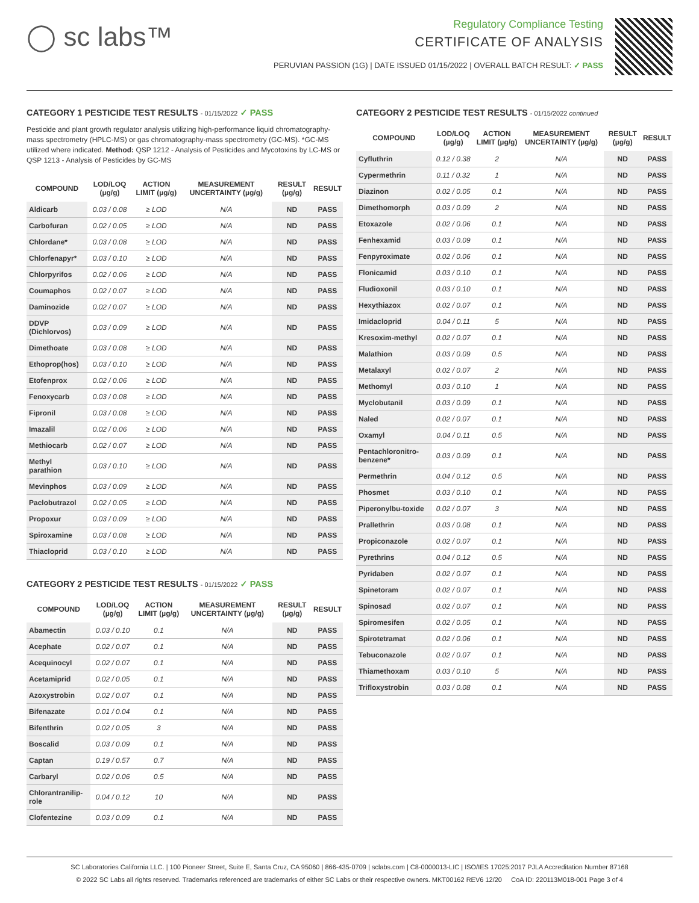◯ sc labs™
Regulatory Compliance Testing
CERTIFICATE OF ANALYSIS
PERUVIAN PASSION (1G) | DATE ISSUED 01/15/2022 | OVERALL BATCH RESULT: ✓ PASS
CATEGORY 1 PESTICIDE TEST RESULTS - 01/15/2022 ✓ PASS
Pesticide and plant growth regulator analysis utilizing high-performance liquid chromatography-mass spectrometry (HPLC-MS) or gas chromatography-mass spectrometry (GC-MS). *GC-MS utilized where indicated. Method: QSP 1212 - Analysis of Pesticides and Mycotoxins by LC-MS or QSP 1213 - Analysis of Pesticides by GC-MS
| COMPOUND | LOD/LOQ (µg/g) | ACTION LIMIT (µg/g) | MEASUREMENT UNCERTAINTY (µg/g) | RESULT (µg/g) | RESULT |
| --- | --- | --- | --- | --- | --- |
| Aldicarb | 0.03 / 0.08 | ≥ LOD | N/A | ND | PASS |
| Carbofuran | 0.02 / 0.05 | ≥ LOD | N/A | ND | PASS |
| Chlordane* | 0.03 / 0.08 | ≥ LOD | N/A | ND | PASS |
| Chlorfenapyr* | 0.03 / 0.10 | ≥ LOD | N/A | ND | PASS |
| Chlorpyrifos | 0.02 / 0.06 | ≥ LOD | N/A | ND | PASS |
| Coumaphos | 0.02 / 0.07 | ≥ LOD | N/A | ND | PASS |
| Daminozide | 0.02 / 0.07 | ≥ LOD | N/A | ND | PASS |
| DDVP (Dichlorvos) | 0.03 / 0.09 | ≥ LOD | N/A | ND | PASS |
| Dimethoate | 0.03 / 0.08 | ≥ LOD | N/A | ND | PASS |
| Ethoprop(hos) | 0.03 / 0.10 | ≥ LOD | N/A | ND | PASS |
| Etofenprox | 0.02 / 0.06 | ≥ LOD | N/A | ND | PASS |
| Fenoxycarb | 0.03 / 0.08 | ≥ LOD | N/A | ND | PASS |
| Fipronil | 0.03 / 0.08 | ≥ LOD | N/A | ND | PASS |
| Imazalil | 0.02 / 0.06 | ≥ LOD | N/A | ND | PASS |
| Methiocarb | 0.02 / 0.07 | ≥ LOD | N/A | ND | PASS |
| Methyl parathion | 0.03 / 0.10 | ≥ LOD | N/A | ND | PASS |
| Mevinphos | 0.03 / 0.09 | ≥ LOD | N/A | ND | PASS |
| Paclobutrazol | 0.02 / 0.05 | ≥ LOD | N/A | ND | PASS |
| Propoxur | 0.03 / 0.09 | ≥ LOD | N/A | ND | PASS |
| Spiroxamine | 0.03 / 0.08 | ≥ LOD | N/A | ND | PASS |
| Thiacloprid | 0.03 / 0.10 | ≥ LOD | N/A | ND | PASS |
CATEGORY 2 PESTICIDE TEST RESULTS - 01/15/2022 ✓ PASS
| COMPOUND | LOD/LOQ (µg/g) | ACTION LIMIT (µg/g) | MEASUREMENT UNCERTAINTY (µg/g) | RESULT (µg/g) | RESULT |
| --- | --- | --- | --- | --- | --- |
| Abamectin | 0.03 / 0.10 | 0.1 | N/A | ND | PASS |
| Acephate | 0.02 / 0.07 | 0.1 | N/A | ND | PASS |
| Acequinocyl | 0.02 / 0.07 | 0.1 | N/A | ND | PASS |
| Acetamiprid | 0.02 / 0.05 | 0.1 | N/A | ND | PASS |
| Azoxystrobin | 0.02 / 0.07 | 0.1 | N/A | ND | PASS |
| Bifenazate | 0.01 / 0.04 | 0.1 | N/A | ND | PASS |
| Bifenthrin | 0.02 / 0.05 | 3 | N/A | ND | PASS |
| Boscalid | 0.03 / 0.09 | 0.1 | N/A | ND | PASS |
| Captan | 0.19 / 0.57 | 0.7 | N/A | ND | PASS |
| Carbaryl | 0.02 / 0.06 | 0.5 | N/A | ND | PASS |
| Chlorantranilip-role | 0.04 / 0.12 | 10 | N/A | ND | PASS |
| Clofentezine | 0.03 / 0.09 | 0.1 | N/A | ND | PASS |
CATEGORY 2 PESTICIDE TEST RESULTS - 01/15/2022 continued
| COMPOUND | LOD/LOQ (µg/g) | ACTION LIMIT (µg/g) | MEASUREMENT UNCERTAINTY (µg/g) | RESULT (µg/g) | RESULT |
| --- | --- | --- | --- | --- | --- |
| Cyfluthrin | 0.12 / 0.38 | 2 | N/A | ND | PASS |
| Cypermethrin | 0.11 / 0.32 | 1 | N/A | ND | PASS |
| Diazinon | 0.02 / 0.05 | 0.1 | N/A | ND | PASS |
| Dimethomorph | 0.03 / 0.09 | 2 | N/A | ND | PASS |
| Etoxazole | 0.02 / 0.06 | 0.1 | N/A | ND | PASS |
| Fenhexamid | 0.03 / 0.09 | 0.1 | N/A | ND | PASS |
| Fenpyroximate | 0.02 / 0.06 | 0.1 | N/A | ND | PASS |
| Flonicamid | 0.03 / 0.10 | 0.1 | N/A | ND | PASS |
| Fludioxonil | 0.03 / 0.10 | 0.1 | N/A | ND | PASS |
| Hexythiazox | 0.02 / 0.07 | 0.1 | N/A | ND | PASS |
| Imidacloprid | 0.04 / 0.11 | 5 | N/A | ND | PASS |
| Kresoxim-methyl | 0.02 / 0.07 | 0.1 | N/A | ND | PASS |
| Malathion | 0.03 / 0.09 | 0.5 | N/A | ND | PASS |
| Metalaxyl | 0.02 / 0.07 | 2 | N/A | ND | PASS |
| Methomyl | 0.03 / 0.10 | 1 | N/A | ND | PASS |
| Myclobutanil | 0.03 / 0.09 | 0.1 | N/A | ND | PASS |
| Naled | 0.02 / 0.07 | 0.1 | N/A | ND | PASS |
| Oxamyl | 0.04 / 0.11 | 0.5 | N/A | ND | PASS |
| Pentachloronitro-benzene* | 0.03 / 0.09 | 0.1 | N/A | ND | PASS |
| Permethrin | 0.04 / 0.12 | 0.5 | N/A | ND | PASS |
| Phosmet | 0.03 / 0.10 | 0.1 | N/A | ND | PASS |
| Piperonylbu-toxide | 0.02 / 0.07 | 3 | N/A | ND | PASS |
| Prallethrin | 0.03 / 0.08 | 0.1 | N/A | ND | PASS |
| Propiconazole | 0.02 / 0.07 | 0.1 | N/A | ND | PASS |
| Pyrethrins | 0.04 / 0.12 | 0.5 | N/A | ND | PASS |
| Pyridaben | 0.02 / 0.07 | 0.1 | N/A | ND | PASS |
| Spinetoram | 0.02 / 0.07 | 0.1 | N/A | ND | PASS |
| Spinosad | 0.02 / 0.07 | 0.1 | N/A | ND | PASS |
| Spiromesifen | 0.02 / 0.05 | 0.1 | N/A | ND | PASS |
| Spirotetramat | 0.02 / 0.06 | 0.1 | N/A | ND | PASS |
| Tebuconazole | 0.02 / 0.07 | 0.1 | N/A | ND | PASS |
| Thiamethoxam | 0.03 / 0.10 | 5 | N/A | ND | PASS |
| Trifloxystrobin | 0.03 / 0.08 | 0.1 | N/A | ND | PASS |
SC Laboratories California LLC. | 100 Pioneer Street, Suite E, Santa Cruz, CA 95060 | 866-435-0709 | sclabs.com | C8-0000013-LIC | ISO/IES 17025:2017 PJLA Accreditation Number 87168
© 2022 SC Labs all rights reserved. Trademarks referenced are trademarks of either SC Labs or their respective owners. MKT00162 REV6 12/20 CoA ID: 220113M018-001 Page 3 of 4